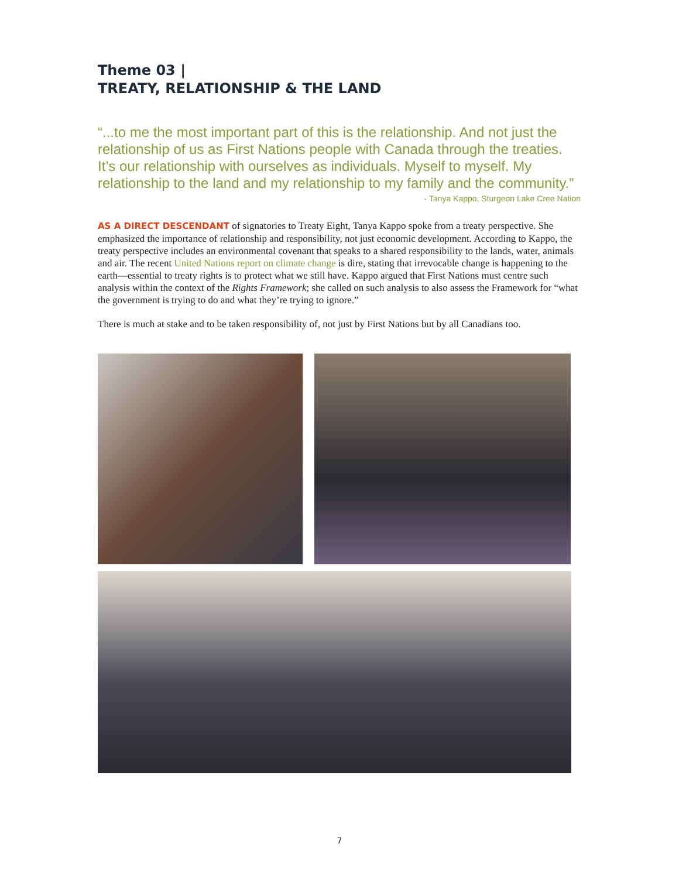Theme 03 |
TREATY, RELATIONSHIP & THE LAND
“...to me the most important part of this is the relationship. And not just the relationship of us as First Nations people with Canada through the treaties. It’s our relationship with ourselves as individuals. Myself to myself. My relationship to the land and my relationship to my family and the community.”
- Tanya Kappo, Sturgeon Lake Cree Nation
AS A DIRECT DESCENDANT of signatories to Treaty Eight, Tanya Kappo spoke from a treaty perspective. She emphasized the importance of relationship and responsibility, not just economic development. According to Kappo, the treaty perspective includes an environmental covenant that speaks to a shared responsibility to the lands, water, animals and air. The recent United Nations report on climate change is dire, stating that irrevocable change is happening to the earth—essential to treaty rights is to protect what we still have. Kappo argued that First Nations must centre such analysis within the context of the Rights Framework; she called on such analysis to also assess the Framework for “what the government is trying to do and what they’re trying to ignore.”
There is much at stake and to be taken responsibility of, not just by First Nations but by all Canadians too.
7